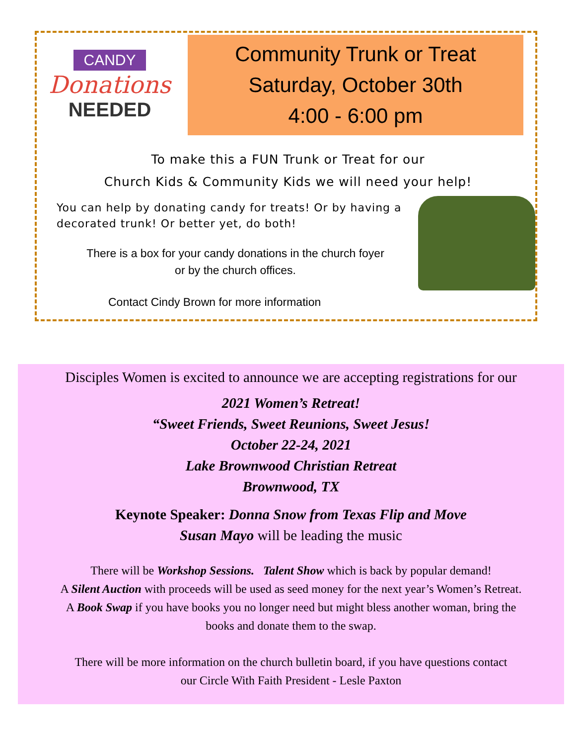CANDY
Donations
NEEDED
Community Trunk or Treat
Saturday, October 30th
4:00 - 6:00 pm
To make this a FUN Trunk or Treat for our
Church Kids & Community Kids we will need your help!
You can help by donating candy for treats! Or by having a decorated trunk! Or better yet, do both!
There is a box for your candy donations in the church foyer
or by the church offices.
Contact Cindy Brown for more information
Disciples Women is excited to announce we are accepting registrations for our
2021 Women’s Retreat!
“Sweet Friends, Sweet Reunions, Sweet Jesus!
October 22-24, 2021
Lake Brownwood Christian Retreat
Brownwood, TX
Keynote Speaker: Donna Snow from Texas Flip and Move
Susan Mayo will be leading the music
There will be Workshop Sessions. Talent Show which is back by popular demand!
A Silent Auction with proceeds will be used as seed money for the next year’s Women’s Retreat.
A Book Swap if you have books you no longer need but might bless another woman, bring the
books and donate them to the swap.
There will be more information on the church bulletin board, if you have questions contact
our Circle With Faith President - Lesle Paxton